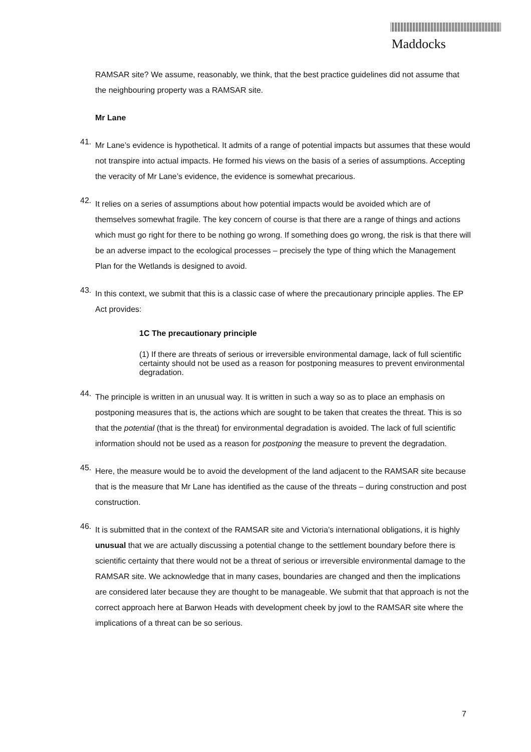Maddocks
RAMSAR site? We assume, reasonably, we think, that the best practice guidelines did not assume that the neighbouring property was a RAMSAR site.
Mr Lane
41.
Mr Lane’s evidence is hypothetical. It admits of a range of potential impacts but assumes that these would not transpire into actual impacts. He formed his views on the basis of a series of assumptions. Accepting the veracity of Mr Lane’s evidence, the evidence is somewhat precarious.
42.
It relies on a series of assumptions about how potential impacts would be avoided which are of themselves somewhat fragile. The key concern of course is that there are a range of things and actions which must go right for there to be nothing go wrong. If something does go wrong, the risk is that there will be an adverse impact to the ecological processes – precisely the type of thing which the Management Plan for the Wetlands is designed to avoid.
43.
In this context, we submit that this is a classic case of where the precautionary principle applies. The EP Act provides:
1C The precautionary principle
(1) If there are threats of serious or irreversible environmental damage, lack of full scientific certainty should not be used as a reason for postponing measures to prevent environmental degradation.
44.
The principle is written in an unusual way. It is written in such a way so as to place an emphasis on postponing measures that is, the actions which are sought to be taken that creates the threat. This is so that the potential (that is the threat) for environmental degradation is avoided. The lack of full scientific information should not be used as a reason for postponing the measure to prevent the degradation.
45.
Here, the measure would be to avoid the development of the land adjacent to the RAMSAR site because that is the measure that Mr Lane has identified as the cause of the threats – during construction and post construction.
46.
It is submitted that in the context of the RAMSAR site and Victoria’s international obligations, it is highly unusual that we are actually discussing a potential change to the settlement boundary before there is scientific certainty that there would not be a threat of serious or irreversible environmental damage to the RAMSAR site. We acknowledge that in many cases, boundaries are changed and then the implications are considered later because they are thought to be manageable. We submit that that approach is not the correct approach here at Barwon Heads with development cheek by jowl to the RAMSAR site where the implications of a threat can be so serious.
7